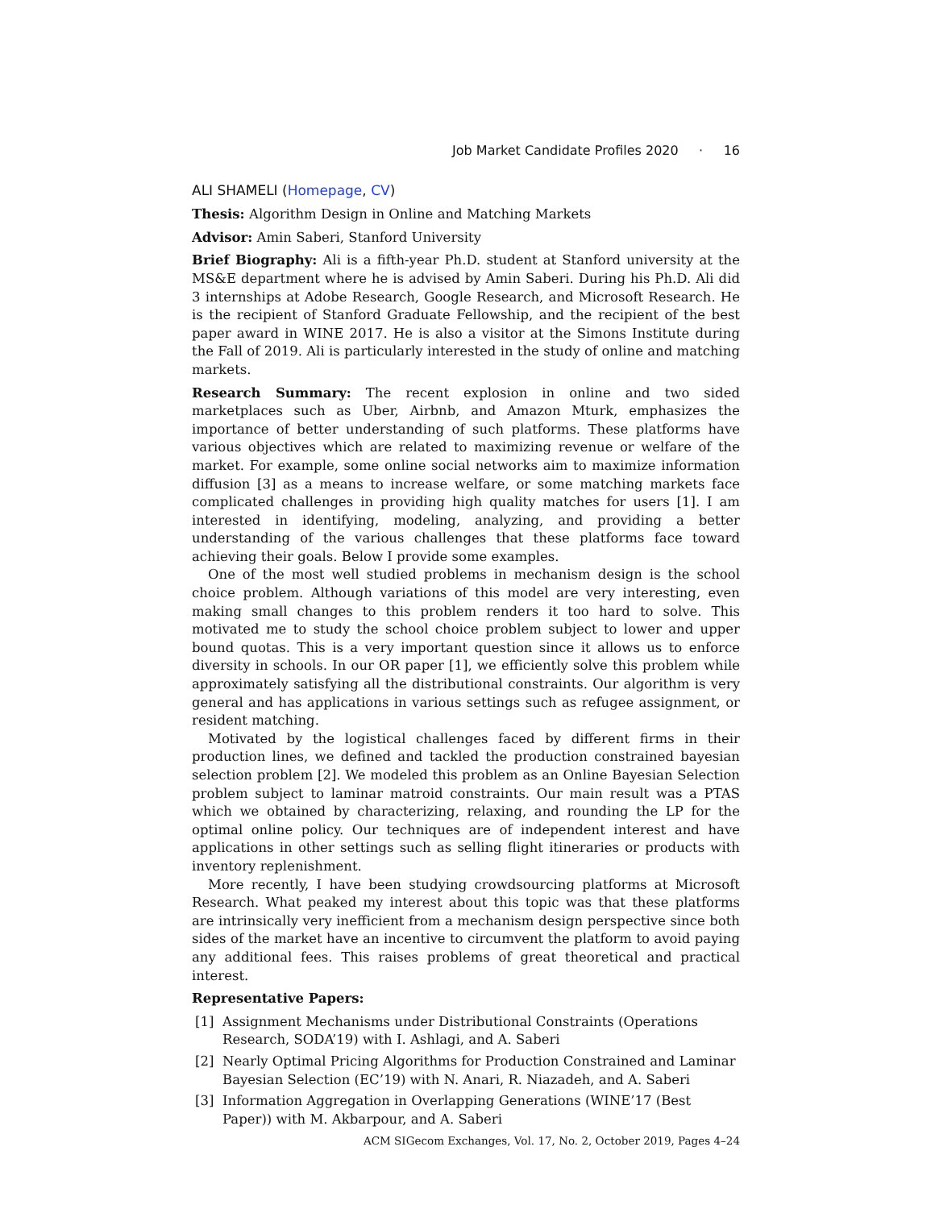Job Market Candidate Profiles 2020 · 16
ALI SHAMELI (Homepage, CV)
Thesis: Algorithm Design in Online and Matching Markets
Advisor: Amin Saberi, Stanford University
Brief Biography: Ali is a fifth-year Ph.D. student at Stanford university at the MS&E department where he is advised by Amin Saberi. During his Ph.D. Ali did 3 internships at Adobe Research, Google Research, and Microsoft Research. He is the recipient of Stanford Graduate Fellowship, and the recipient of the best paper award in WINE 2017. He is also a visitor at the Simons Institute during the Fall of 2019. Ali is particularly interested in the study of online and matching markets.
Research Summary: The recent explosion in online and two sided marketplaces such as Uber, Airbnb, and Amazon Mturk, emphasizes the importance of better understanding of such platforms. These platforms have various objectives which are related to maximizing revenue or welfare of the market. For example, some online social networks aim to maximize information diffusion [3] as a means to increase welfare, or some matching markets face complicated challenges in providing high quality matches for users [1]. I am interested in identifying, modeling, analyzing, and providing a better understanding of the various challenges that these platforms face toward achieving their goals. Below I provide some examples.
One of the most well studied problems in mechanism design is the school choice problem. Although variations of this model are very interesting, even making small changes to this problem renders it too hard to solve. This motivated me to study the school choice problem subject to lower and upper bound quotas. This is a very important question since it allows us to enforce diversity in schools. In our OR paper [1], we efficiently solve this problem while approximately satisfying all the distributional constraints. Our algorithm is very general and has applications in various settings such as refugee assignment, or resident matching.
Motivated by the logistical challenges faced by different firms in their production lines, we defined and tackled the production constrained bayesian selection problem [2]. We modeled this problem as an Online Bayesian Selection problem subject to laminar matroid constraints. Our main result was a PTAS which we obtained by characterizing, relaxing, and rounding the LP for the optimal online policy. Our techniques are of independent interest and have applications in other settings such as selling flight itineraries or products with inventory replenishment.
More recently, I have been studying crowdsourcing platforms at Microsoft Research. What peaked my interest about this topic was that these platforms are intrinsically very inefficient from a mechanism design perspective since both sides of the market have an incentive to circumvent the platform to avoid paying any additional fees. This raises problems of great theoretical and practical interest.
Representative Papers:
[1] Assignment Mechanisms under Distributional Constraints (Operations Research, SODA’19) with I. Ashlagi, and A. Saberi
[2] Nearly Optimal Pricing Algorithms for Production Constrained and Laminar Bayesian Selection (EC’19) with N. Anari, R. Niazadeh, and A. Saberi
[3] Information Aggregation in Overlapping Generations (WINE’17 (Best Paper)) with M. Akbarpour, and A. Saberi
ACM SIGecom Exchanges, Vol. 17, No. 2, October 2019, Pages 4–24